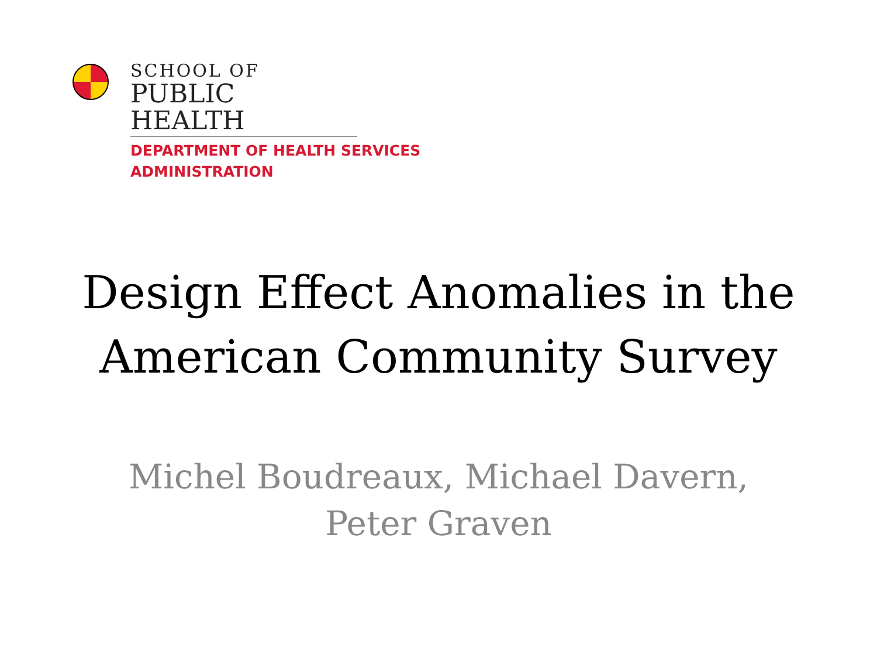SCHOOL OF
PUBLIC HEALTH
DEPARTMENT OF HEALTH SERVICES
ADMINISTRATION
Design Effect Anomalies in the
American Community Survey
Michel Boudreaux, Michael Davern,
Peter Graven